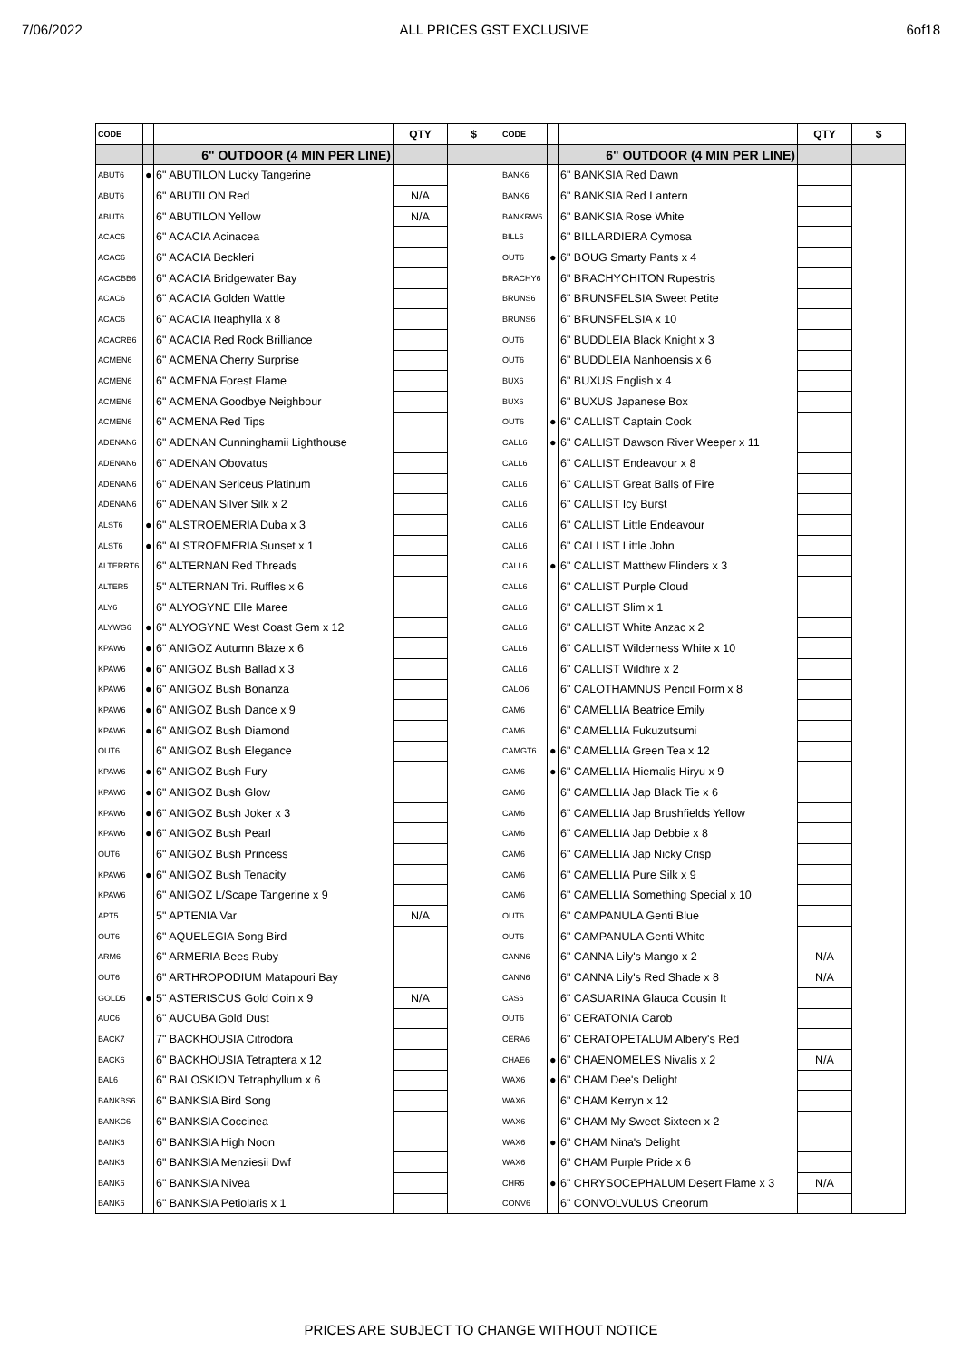7/06/2022 ALL PRICES GST EXCLUSIVE 6of18
| CODE | | | QTY | $ | CODE | | | QTY | $ |
| --- | --- | --- | --- | --- | --- | --- | --- | --- | --- |
| | | 6" OUTDOOR (4 MIN PER LINE) | | | | | 6" OUTDOOR (4 MIN PER LINE) | | |
| ABUT6 | ● | 6" ABUTILON Lucky Tangerine | | | BANK6 | | 6" BANKSIA Red Dawn | | |
| ABUT6 | | 6" ABUTILON Red | N/A | | BANK6 | | 6" BANKSIA Red Lantern | | |
| ABUT6 | | 6" ABUTILON Yellow | N/A | | BANKRW6 | | 6" BANKSIA Rose White | | |
| ACAC6 | | 6" ACACIA Acinacea | | | BILL6 | | 6" BILLARDIERA Cymosa | | |
| ACAC6 | | 6" ACACIA Beckleri | | | OUT6 | ● | 6" BOUG Smarty Pants x 4 | | |
| ACACBB6 | | 6" ACACIA Bridgewater Bay | | | BRACHY6 | | 6" BRACHYCHITON Rupestris | | |
| ACAC6 | | 6" ACACIA Golden Wattle | | | BRUNS6 | | 6" BRUNSFELSIA Sweet Petite | | |
| ACAC6 | | 6" ACACIA Iteaphylla x 8 | | | BRUNS6 | | 6" BRUNSFELSIA x 10 | | |
| ACACRB6 | | 6" ACACIA Red Rock Brilliance | | | OUT6 | | 6" BUDDLEIA Black Knight x 3 | | |
| ACMEN6 | | 6" ACMENA Cherry Surprise | | | OUT6 | | 6" BUDDLEIA Nanhoensis x 6 | | |
| ACMEN6 | | 6" ACMENA Forest Flame | | | BUX6 | | 6" BUXUS English x 4 | | |
| ACMEN6 | | 6" ACMENA Goodbye Neighbour | | | BUX6 | | 6" BUXUS Japanese Box | | |
| ACMEN6 | | 6" ACMENA Red Tips | | | OUT6 | ● | 6" CALLIST Captain Cook | | |
| ADENAN6 | | 6" ADENAN Cunninghamii Lighthouse | | | CALL6 | ● | 6" CALLIST Dawson River Weeper x 11 | | |
| ADENAN6 | | 6" ADENAN Obovatus | | | CALL6 | | 6" CALLIST Endeavour x 8 | | |
| ADENAN6 | | 6" ADENAN Sericeus Platinum | | | CALL6 | | 6" CALLIST Great Balls of Fire | | |
| ADENAN6 | | 6" ADENAN Silver Silk x 2 | | | CALL6 | | 6" CALLIST Icy Burst | | |
| ALST6 | ● | 6" ALSTROEMERIA Duba x 3 | | | CALL6 | | 6" CALLIST Little Endeavour | | |
| ALST6 | ● | 6" ALSTROEMERIA Sunset x 1 | | | CALL6 | | 6" CALLIST Little John | | |
| ALTERRT6 | | 6" ALTERNAN Red Threads | | | CALL6 | ● | 6" CALLIST Matthew Flinders x 3 | | |
| ALTER5 | | 5" ALTERNAN Tri. Ruffles x 6 | | | CALL6 | | 6" CALLIST Purple Cloud | | |
| ALY6 | | 6" ALYOGYNE Elle Maree | | | CALL6 | | 6" CALLIST Slim x 1 | | |
| ALYWG6 | ● | 6" ALYOGYNE West Coast Gem x 12 | | | CALL6 | | 6" CALLIST White Anzac x 2 | | |
| KPAW6 | ● | 6" ANIGOZ Autumn Blaze x 6 | | | CALL6 | | 6" CALLIST Wilderness White x 10 | | |
| KPAW6 | ● | 6" ANIGOZ Bush Ballad x 3 | | | CALL6 | | 6" CALLIST Wildfire x 2 | | |
| KPAW6 | ● | 6" ANIGOZ Bush Bonanza | | | CALO6 | | 6" CALOTHAMNUS Pencil Form x 8 | | |
| KPAW6 | ● | 6" ANIGOZ Bush Dance x 9 | | | CAM6 | | 6" CAMELLIA Beatrice Emily | | |
| KPAW6 | ● | 6" ANIGOZ Bush Diamond | | | CAM6 | | 6" CAMELLIA Fukuzutsumi | | |
| OUT6 | | 6" ANIGOZ Bush Elegance | | | CAMGT6 | ● | 6" CAMELLIA Green Tea x 12 | | |
| KPAW6 | ● | 6" ANIGOZ Bush Fury | | | CAM6 | ● | 6" CAMELLIA Hiemalis Hiryu x 9 | | |
| KPAW6 | ● | 6" ANIGOZ Bush Glow | | | CAM6 | | 6" CAMELLIA Jap Black Tie x 6 | | |
| KPAW6 | ● | 6" ANIGOZ Bush Joker x 3 | | | CAM6 | | 6" CAMELLIA Jap Brushfields Yellow | | |
| KPAW6 | ● | 6" ANIGOZ Bush Pearl | | | CAM6 | | 6" CAMELLIA Jap Debbie x 8 | | |
| OUT6 | | 6" ANIGOZ Bush Princess | | | CAM6 | | 6" CAMELLIA Jap Nicky Crisp | | |
| KPAW6 | ● | 6" ANIGOZ Bush Tenacity | | | CAM6 | | 6" CAMELLIA Pure Silk x 9 | | |
| KPAW6 | | 6" ANIGOZ L/Scape Tangerine x 9 | | | CAM6 | | 6" CAMELLIA Something Special x 10 | | |
| APT5 | | 5" APTENIA Var | N/A | | OUT6 | | 6" CAMPANULA Genti Blue | | |
| OUT6 | | 6" AQUELEGIA Song Bird | | | OUT6 | | 6" CAMPANULA Genti White | | |
| ARM6 | | 6" ARMERIA Bees Ruby | | | CANN6 | | 6" CANNA Lily's Mango x 2 | N/A | |
| OUT6 | | 6" ARTHROPODIUM Matapouri Bay | | | CANN6 | | 6" CANNA Lily's Red Shade x 8 | N/A | |
| GOLD5 | ● | 5" ASTERISCUS Gold Coin x 9 | N/A | | CAS6 | | 6" CASUARINA Glauca Cousin It | | |
| AUC6 | | 6" AUCUBA Gold Dust | | | OUT6 | | 6" CERATONIA Carob | | |
| BACK7 | | 7" BACKHOUSIA Citrodora | | | CERA6 | | 6" CERATOPETALUM Albery's Red | | |
| BACK6 | | 6" BACKHOUSIA Tetraptera x 12 | | | CHAE6 | ● | 6" CHAENOMELES Nivalis x 2 | N/A | |
| BAL6 | | 6" BALOSKION Tetraphyllum x 6 | | | WAX6 | ● | 6" CHAM Dee's Delight | | |
| BANKBS6 | | 6" BANKSIA Bird Song | | | WAX6 | | 6" CHAM Kerryn x 12 | | |
| BANKC6 | | 6" BANKSIA Coccinea | | | WAX6 | | 6" CHAM My Sweet Sixteen x 2 | | |
| BANK6 | | 6" BANKSIA High Noon | | | WAX6 | ● | 6" CHAM Nina's Delight | | |
| BANK6 | | 6" BANKSIA Menziesii Dwf | | | WAX6 | | 6" CHAM Purple Pride x 6 | | |
| BANK6 | | 6" BANKSIA Nivea | | | CHR6 | ● | 6" CHRYSOCEPHALUM Desert Flame x 3 | N/A | |
| BANK6 | | 6" BANKSIA Petiolaris x 1 | | | CONV6 | | 6" CONVOLVULUS Cneorum | | |
PRICES ARE SUBJECT TO CHANGE WITHOUT NOTICE